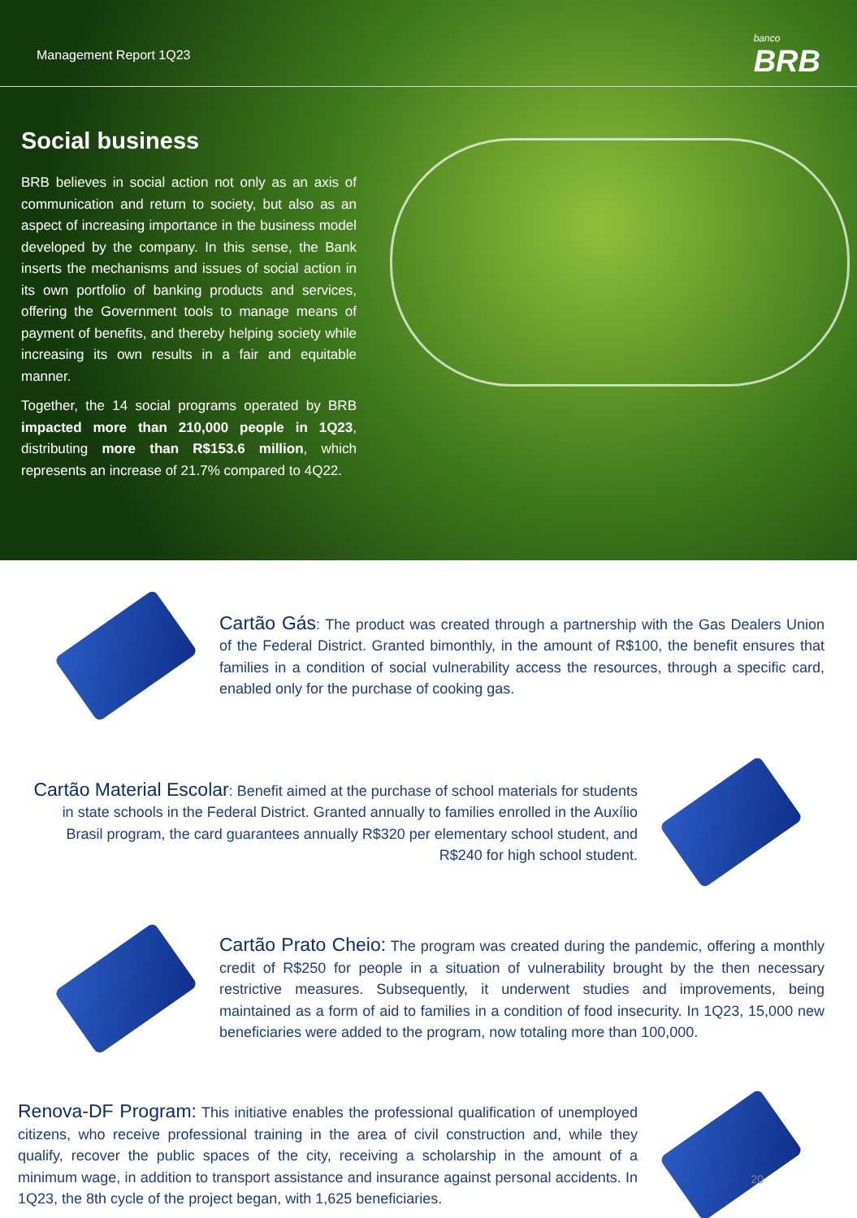Management Report 1Q23 banco
BRB
Social business
BRB believes in social action not only as an axis of communication and return to society, but also as an aspect of increasing importance in the business model developed by the company. In this sense, the Bank inserts the mechanisms and issues of social action in its own portfolio of banking products and services, offering the Government tools to manage means of payment of benefits, and thereby helping society while increasing its own results in a fair and equitable manner.
Together, the 14 social programs operated by BRB impacted more than 210,000 people in 1Q23, distributing more than R$153.6 million, which represents an increase of 21.7% compared to 4Q22.
Cartão Gás: The product was created through a partnership with the Gas Dealers Union of the Federal District. Granted bimonthly, in the amount of R$100, the benefit ensures that families in a condition of social vulnerability access the resources, through a specific card, enabled only for the purchase of cooking gas.
Cartão Material Escolar: Benefit aimed at the purchase of school materials for students in state schools in the Federal District. Granted annually to families enrolled in the Auxílio Brasil program, the card guarantees annually R$320 per elementary school student, and R$240 for high school student.
Cartão Prato Cheio: The program was created during the pandemic, offering a monthly credit of R$250 for people in a situation of vulnerability brought by the then necessary restrictive measures. Subsequently, it underwent studies and improvements, being maintained as a form of aid to families in a condition of food insecurity. In 1Q23, 15,000 new beneficiaries were added to the program, now totaling more than 100,000.
Renova-DF Program: This initiative enables the professional qualification of unemployed citizens, who receive professional training in the area of civil construction and, while they qualify, recover the public spaces of the city, receiving a scholarship in the amount of a minimum wage, in addition to transport assistance and insurance against personal accidents. In 1Q23, the 8th cycle of the project began, with 1,625 beneficiaries.
20